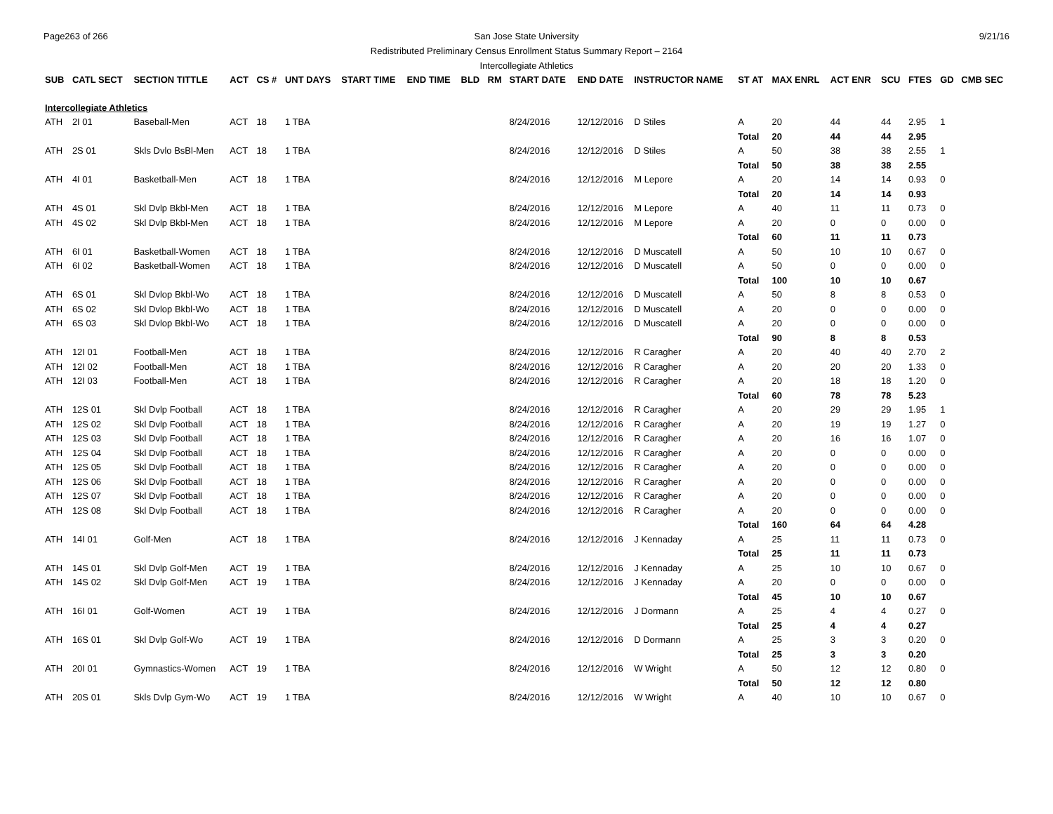Page263 of 266 9/21/16
San Jose State University
Redistributed Preliminary Census Enrollment Status Summary Report – 2164
Intercollegiate Athletics
| SUB | CATL SECT | SECTION TITTLE | ACT | CS # | UNT DAYS | START TIME | END TIME | BLD | RM | START DATE | END DATE | INSTRUCTOR NAME | ST AT | MAX ENRL | ACT ENR | SCU | FTES | GD | CMB SEC |
| --- | --- | --- | --- | --- | --- | --- | --- | --- | --- | --- | --- | --- | --- | --- | --- | --- | --- | --- | --- |
| Intercollegiate Athletics | | | | | | | | | | | | | | | | | | | |
| ATH | 2I 01 | Baseball-Men | ACT | 18 | 1 TBA | | | | | 8/24/2016 | 12/12/2016 | D Stiles | A | 20 | 44 | 44 | 2.95 | 1 | |
| | | | | | | | | | | | | | Total | 20 | 44 | 44 | 2.95 | | |
| ATH | 2S 01 | Skls Dvlo BsBl-Men | ACT | 18 | 1 TBA | | | | | 8/24/2016 | 12/12/2016 | D Stiles | A | 50 | 38 | 38 | 2.55 | 1 | |
| | | | | | | | | | | | | | Total | 50 | 38 | 38 | 2.55 | | |
| ATH | 4I 01 | Basketball-Men | ACT | 18 | 1 TBA | | | | | 8/24/2016 | 12/12/2016 | M Lepore | A | 20 | 14 | 14 | 0.93 | 0 | |
| | | | | | | | | | | | | | Total | 20 | 14 | 14 | 0.93 | | |
| ATH | 4S 01 | Skl Dvlp Bkbl-Men | ACT | 18 | 1 TBA | | | | | 8/24/2016 | 12/12/2016 | M Lepore | A | 40 | 11 | 11 | 0.73 | 0 | |
| ATH | 4S 02 | Skl Dvlp Bkbl-Men | ACT | 18 | 1 TBA | | | | | 8/24/2016 | 12/12/2016 | M Lepore | A | 20 | 0 | 0 | 0.00 | 0 | |
| | | | | | | | | | | | | | Total | 60 | 11 | 11 | 0.73 | | |
| ATH | 6I 01 | Basketball-Women | ACT | 18 | 1 TBA | | | | | 8/24/2016 | 12/12/2016 | D Muscatell | A | 50 | 10 | 10 | 0.67 | 0 | |
| ATH | 6I 02 | Basketball-Women | ACT | 18 | 1 TBA | | | | | 8/24/2016 | 12/12/2016 | D Muscatell | A | 50 | 0 | 0 | 0.00 | 0 | |
| | | | | | | | | | | | | | Total | 100 | 10 | 10 | 0.67 | | |
| ATH | 6S 01 | Skl Dvlop Bkbl-Wo | ACT | 18 | 1 TBA | | | | | 8/24/2016 | 12/12/2016 | D Muscatell | A | 50 | 8 | 8 | 0.53 | 0 | |
| ATH | 6S 02 | Skl Dvlop Bkbl-Wo | ACT | 18 | 1 TBA | | | | | 8/24/2016 | 12/12/2016 | D Muscatell | A | 20 | 0 | 0 | 0.00 | 0 | |
| ATH | 6S 03 | Skl Dvlop Bkbl-Wo | ACT | 18 | 1 TBA | | | | | 8/24/2016 | 12/12/2016 | D Muscatell | A | 20 | 0 | 0 | 0.00 | 0 | |
| | | | | | | | | | | | | | Total | 90 | 8 | 8 | 0.53 | | |
| ATH | 12I 01 | Football-Men | ACT | 18 | 1 TBA | | | | | 8/24/2016 | 12/12/2016 | R Caragher | A | 20 | 40 | 40 | 2.70 | 2 | |
| ATH | 12I 02 | Football-Men | ACT | 18 | 1 TBA | | | | | 8/24/2016 | 12/12/2016 | R Caragher | A | 20 | 20 | 20 | 1.33 | 0 | |
| ATH | 12I 03 | Football-Men | ACT | 18 | 1 TBA | | | | | 8/24/2016 | 12/12/2016 | R Caragher | A | 20 | 18 | 18 | 1.20 | 0 | |
| | | | | | | | | | | | | | Total | 60 | 78 | 78 | 5.23 | | |
| ATH | 12S 01 | Skl Dvlp Football | ACT | 18 | 1 TBA | | | | | 8/24/2016 | 12/12/2016 | R Caragher | A | 20 | 29 | 29 | 1.95 | 1 | |
| ATH | 12S 02 | Skl Dvlp Football | ACT | 18 | 1 TBA | | | | | 8/24/2016 | 12/12/2016 | R Caragher | A | 20 | 19 | 19 | 1.27 | 0 | |
| ATH | 12S 03 | Skl Dvlp Football | ACT | 18 | 1 TBA | | | | | 8/24/2016 | 12/12/2016 | R Caragher | A | 20 | 16 | 16 | 1.07 | 0 | |
| ATH | 12S 04 | Skl Dvlp Football | ACT | 18 | 1 TBA | | | | | 8/24/2016 | 12/12/2016 | R Caragher | A | 20 | 0 | 0 | 0.00 | 0 | |
| ATH | 12S 05 | Skl Dvlp Football | ACT | 18 | 1 TBA | | | | | 8/24/2016 | 12/12/2016 | R Caragher | A | 20 | 0 | 0 | 0.00 | 0 | |
| ATH | 12S 06 | Skl Dvlp Football | ACT | 18 | 1 TBA | | | | | 8/24/2016 | 12/12/2016 | R Caragher | A | 20 | 0 | 0 | 0.00 | 0 | |
| ATH | 12S 07 | Skl Dvlp Football | ACT | 18 | 1 TBA | | | | | 8/24/2016 | 12/12/2016 | R Caragher | A | 20 | 0 | 0 | 0.00 | 0 | |
| ATH | 12S 08 | Skl Dvlp Football | ACT | 18 | 1 TBA | | | | | 8/24/2016 | 12/12/2016 | R Caragher | A | 20 | 0 | 0 | 0.00 | 0 | |
| | | | | | | | | | | | | | Total | 160 | 64 | 64 | 4.28 | | |
| ATH | 14I 01 | Golf-Men | ACT | 18 | 1 TBA | | | | | 8/24/2016 | 12/12/2016 | J Kennaday | A | 25 | 11 | 11 | 0.73 | 0 | |
| | | | | | | | | | | | | | Total | 25 | 11 | 11 | 0.73 | | |
| ATH | 14S 01 | Skl Dvlp Golf-Men | ACT | 19 | 1 TBA | | | | | 8/24/2016 | 12/12/2016 | J Kennaday | A | 25 | 10 | 10 | 0.67 | 0 | |
| ATH | 14S 02 | Skl Dvlp Golf-Men | ACT | 19 | 1 TBA | | | | | 8/24/2016 | 12/12/2016 | J Kennaday | A | 20 | 0 | 0 | 0.00 | 0 | |
| | | | | | | | | | | | | | Total | 45 | 10 | 10 | 0.67 | | |
| ATH | 16I 01 | Golf-Women | ACT | 19 | 1 TBA | | | | | 8/24/2016 | 12/12/2016 | J Dormann | A | 25 | 4 | 4 | 0.27 | 0 | |
| | | | | | | | | | | | | | Total | 25 | 4 | 4 | 0.27 | | |
| ATH | 16S 01 | Skl Dvlp Golf-Wo | ACT | 19 | 1 TBA | | | | | 8/24/2016 | 12/12/2016 | D Dormann | A | 25 | 3 | 3 | 0.20 | 0 | |
| | | | | | | | | | | | | | Total | 25 | 3 | 3 | 0.20 | | |
| ATH | 20I 01 | Gymnastics-Women | ACT | 19 | 1 TBA | | | | | 8/24/2016 | 12/12/2016 | W Wright | A | 50 | 12 | 12 | 0.80 | 0 | |
| | | | | | | | | | | | | | Total | 50 | 12 | 12 | 0.80 | | |
| ATH | 20S 01 | Skls Dvlp Gym-Wo | ACT | 19 | 1 TBA | | | | | 8/24/2016 | 12/12/2016 | W Wright | A | 40 | 10 | 10 | 0.67 | 0 | |